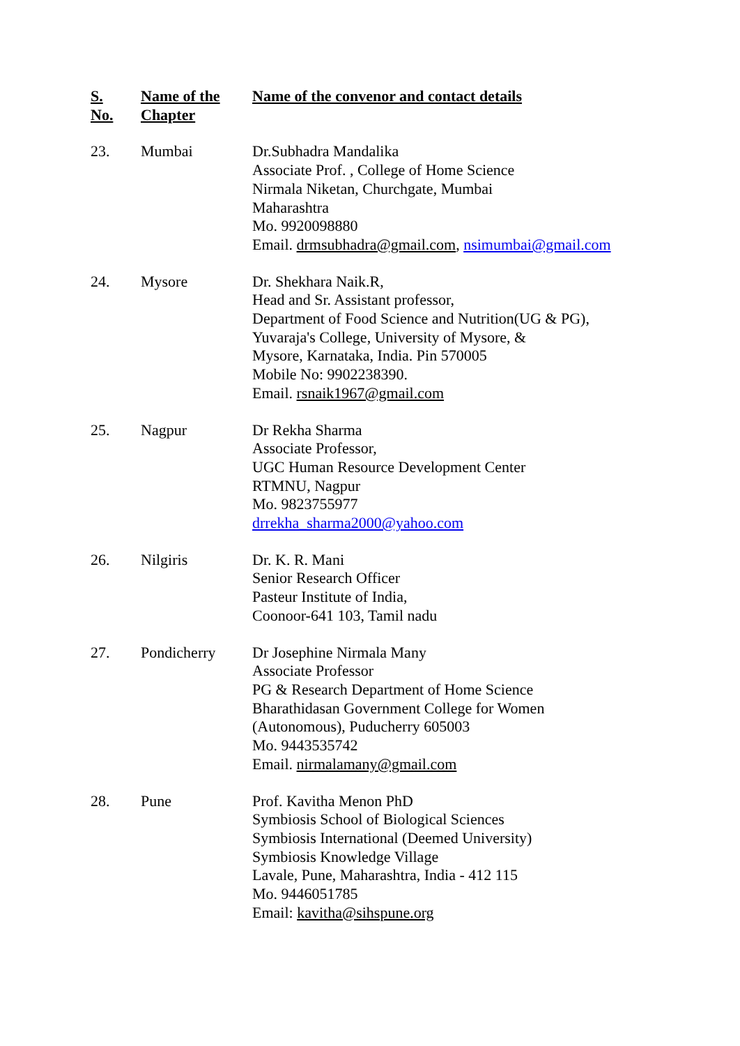| S. No. | Name of the Chapter | Name of the convenor and contact details |
| --- | --- | --- |
| 23. | Mumbai | Dr.Subhadra Mandalika Associate Prof. , College of Home Science Nirmala Niketan, Churchgate, Mumbai Maharashtra Mo. 9920098880 Email. drmsubhadra@gmail.com , nsimumbai@gmail.com |
| 24. | Mysore | Dr. Shekhara Naik.R, Head and Sr. Assistant professor, Department of Food Science and Nutrition(UG & PG), Yuvaraja's College, University of Mysore, & Mysore, Karnataka, India. Pin 570005 Mobile No: 9902238390. Email. rsnaik1967@gmail.com |
| 25. | Nagpur | Dr Rekha Sharma Associate Professor, UGC Human Resource Development Center RTMNU, Nagpur Mo. 9823755977 drrekha_sharma2000@yahoo.com |
| 26. | Nilgiris | Dr. K. R. Mani Senior Research Officer Pasteur Institute of India, Coonoor-641 103, Tamil nadu |
| 27. | Pondicherry | Dr Josephine Nirmala Many Associate Professor PG & Research Department of Home Science Bharathidasan Government College for Women (Autonomous), Puducherry 605003 Mo. 9443535742 Email. nirmalamany@gmail.com |
| 28. | Pune | Prof. Kavitha Menon PhD Symbiosis School of Biological Sciences Symbiosis International (Deemed University) Symbiosis Knowledge Village Lavale, Pune, Maharashtra, India - 412 115 Mo. 9446051785 Email: kavitha@sihspune.org |